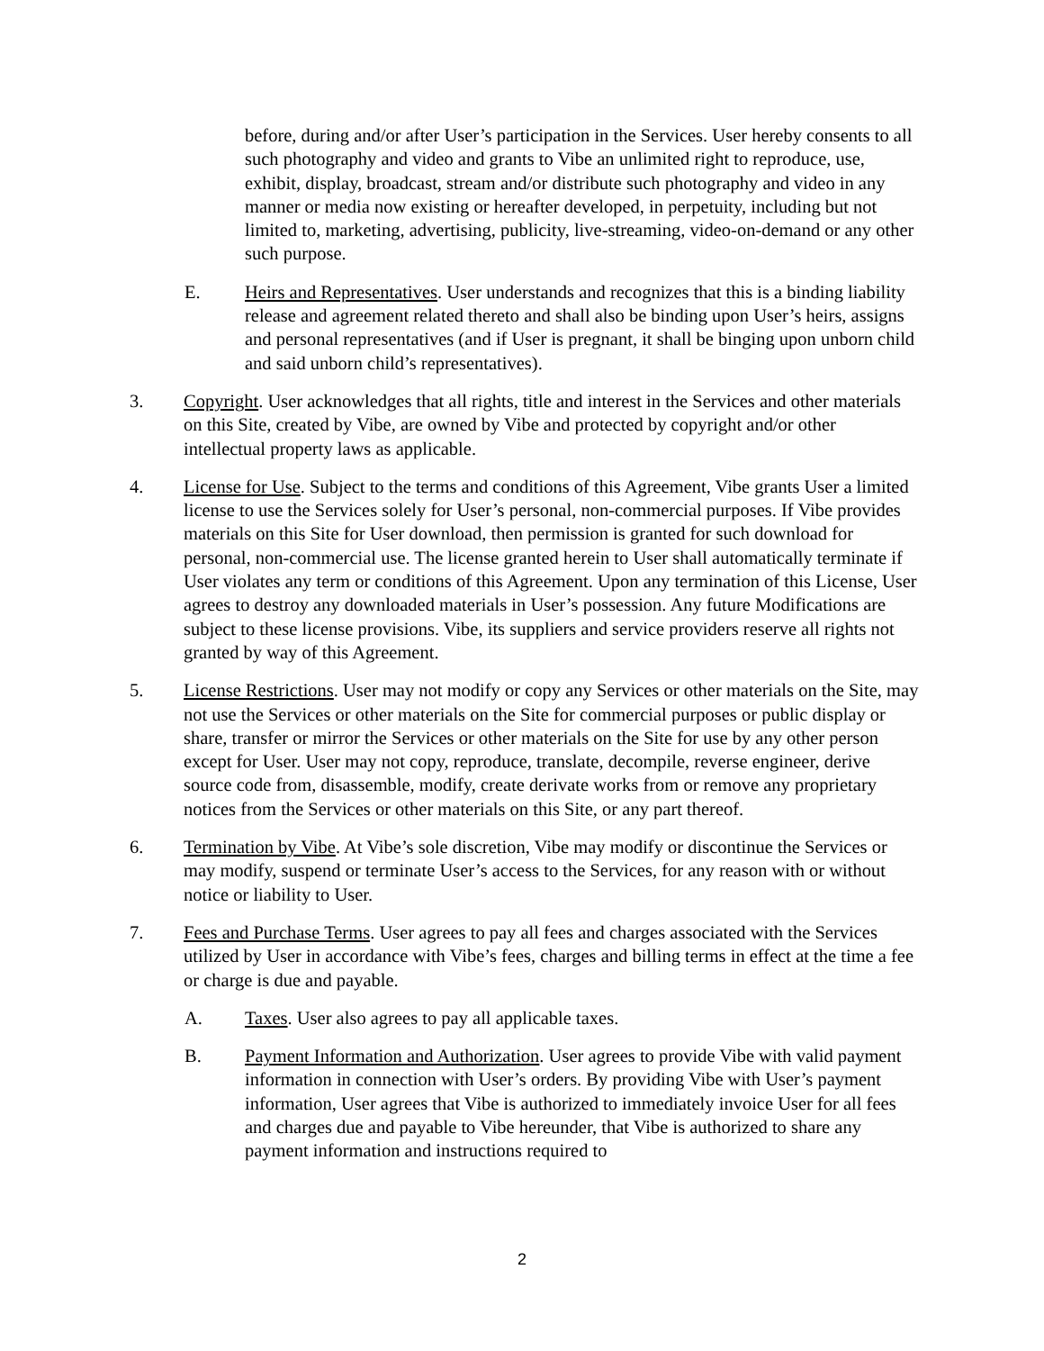before, during and/or after User’s participation in the Services. User hereby consents to all such photography and video and grants to Vibe an unlimited right to reproduce, use, exhibit, display, broadcast, stream and/or distribute such photography and video in any manner or media now existing or hereafter developed, in perpetuity, including but not limited to, marketing, advertising, publicity, live-streaming, video-on-demand or any other such purpose.
E. Heirs and Representatives. User understands and recognizes that this is a binding liability release and agreement related thereto and shall also be binding upon User’s heirs, assigns and personal representatives (and if User is pregnant, it shall be binging upon unborn child and said unborn child’s representatives).
3. Copyright. User acknowledges that all rights, title and interest in the Services and other materials on this Site, created by Vibe, are owned by Vibe and protected by copyright and/or other intellectual property laws as applicable.
4. License for Use. Subject to the terms and conditions of this Agreement, Vibe grants User a limited license to use the Services solely for User’s personal, non-commercial purposes. If Vibe provides materials on this Site for User download, then permission is granted for such download for personal, non-commercial use. The license granted herein to User shall automatically terminate if User violates any term or conditions of this Agreement. Upon any termination of this License, User agrees to destroy any downloaded materials in User’s possession. Any future Modifications are subject to these license provisions. Vibe, its suppliers and service providers reserve all rights not granted by way of this Agreement.
5. License Restrictions. User may not modify or copy any Services or other materials on the Site, may not use the Services or other materials on the Site for commercial purposes or public display or share, transfer or mirror the Services or other materials on the Site for use by any other person except for User. User may not copy, reproduce, translate, decompile, reverse engineer, derive source code from, disassemble, modify, create derivate works from or remove any proprietary notices from the Services or other materials on this Site, or any part thereof.
6. Termination by Vibe. At Vibe’s sole discretion, Vibe may modify or discontinue the Services or may modify, suspend or terminate User’s access to the Services, for any reason with or without notice or liability to User.
7. Fees and Purchase Terms. User agrees to pay all fees and charges associated with the Services utilized by User in accordance with Vibe’s fees, charges and billing terms in effect at the time a fee or charge is due and payable.
A. Taxes. User also agrees to pay all applicable taxes.
B. Payment Information and Authorization. User agrees to provide Vibe with valid payment information in connection with User’s orders. By providing Vibe with User’s payment information, User agrees that Vibe is authorized to immediately invoice User for all fees and charges due and payable to Vibe hereunder, that Vibe is authorized to share any payment information and instructions required to
2